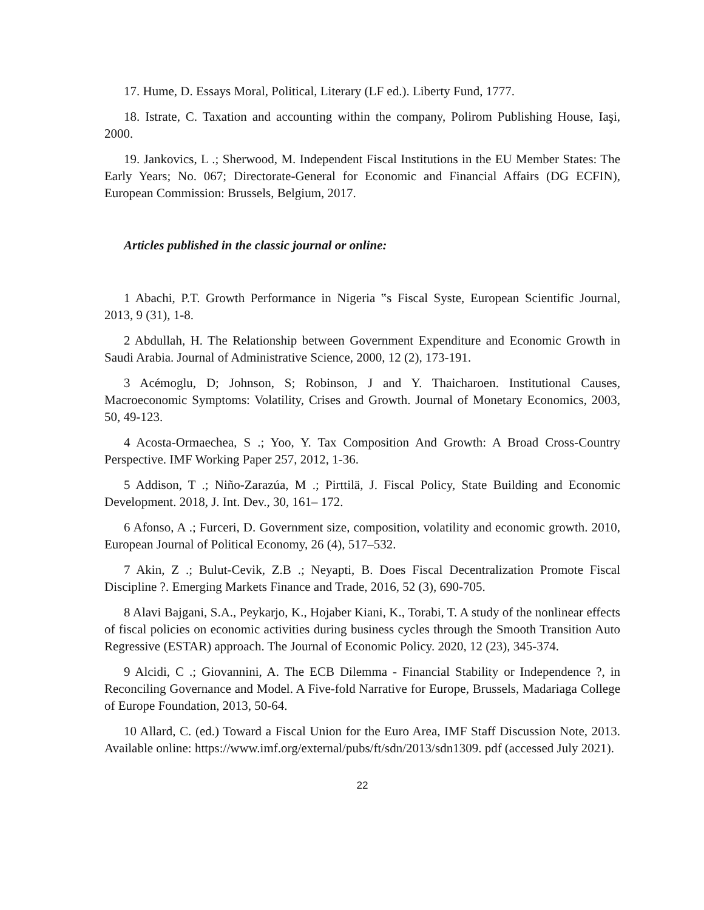17. Hume, D. Essays Moral, Political, Literary (LF ed.). Liberty Fund, 1777.
18. Istrate, C. Taxation and accounting within the company, Polirom Publishing House, Iaşi, 2000.
19. Jankovics, L .; Sherwood, M. Independent Fiscal Institutions in the EU Member States: The Early Years; No. 067; Directorate-General for Economic and Financial Affairs (DG ECFIN), European Commission: Brussels, Belgium, 2017.
Articles published in the classic journal or online:
1 Abachi, P.T. Growth Performance in Nigeria ‟s Fiscal Syste, European Scientific Journal, 2013, 9 (31), 1-8.
2 Abdullah, H. The Relationship between Government Expenditure and Economic Growth in Saudi Arabia. Journal of Administrative Science, 2000, 12 (2), 173-191.
3 Acémoglu, D; Johnson, S; Robinson, J and Y. Thaicharoen. Institutional Causes, Macroeconomic Symptoms: Volatility, Crises and Growth. Journal of Monetary Economics, 2003, 50, 49-123.
4 Acosta-Ormaechea, S .; Yoo, Y. Tax Composition And Growth: A Broad Cross-Country Perspective. IMF Working Paper 257, 2012, 1-36.
5 Addison, T .; Niño-Zarazúa, M .; Pirttilä, J. Fiscal Policy, State Building and Economic Development. 2018, J. Int. Dev., 30, 161– 172.
6 Afonso, A .; Furceri, D. Government size, composition, volatility and economic growth. 2010, European Journal of Political Economy, 26 (4), 517–532.
7 Akin, Z .; Bulut-Cevik, Z.B .; Neyapti, B. Does Fiscal Decentralization Promote Fiscal Discipline ?. Emerging Markets Finance and Trade, 2016, 52 (3), 690-705.
8 Alavi Bajgani, S.A., Peykarjo, K., Hojaber Kiani, K., Torabi, T. A study of the nonlinear effects of fiscal policies on economic activities during business cycles through the Smooth Transition Auto Regressive (ESTAR) approach. The Journal of Economic Policy. 2020, 12 (23), 345-374.
9 Alcidi, C .; Giovannini, A. The ECB Dilemma - Financial Stability or Independence ?, in Reconciling Governance and Model. A Five-fold Narrative for Europe, Brussels, Madariaga College of Europe Foundation, 2013, 50-64.
10 Allard, C. (ed.) Toward a Fiscal Union for the Euro Area, IMF Staff Discussion Note, 2013. Available online: https://www.imf.org/external/pubs/ft/sdn/2013/sdn1309. pdf (accessed July 2021).
22